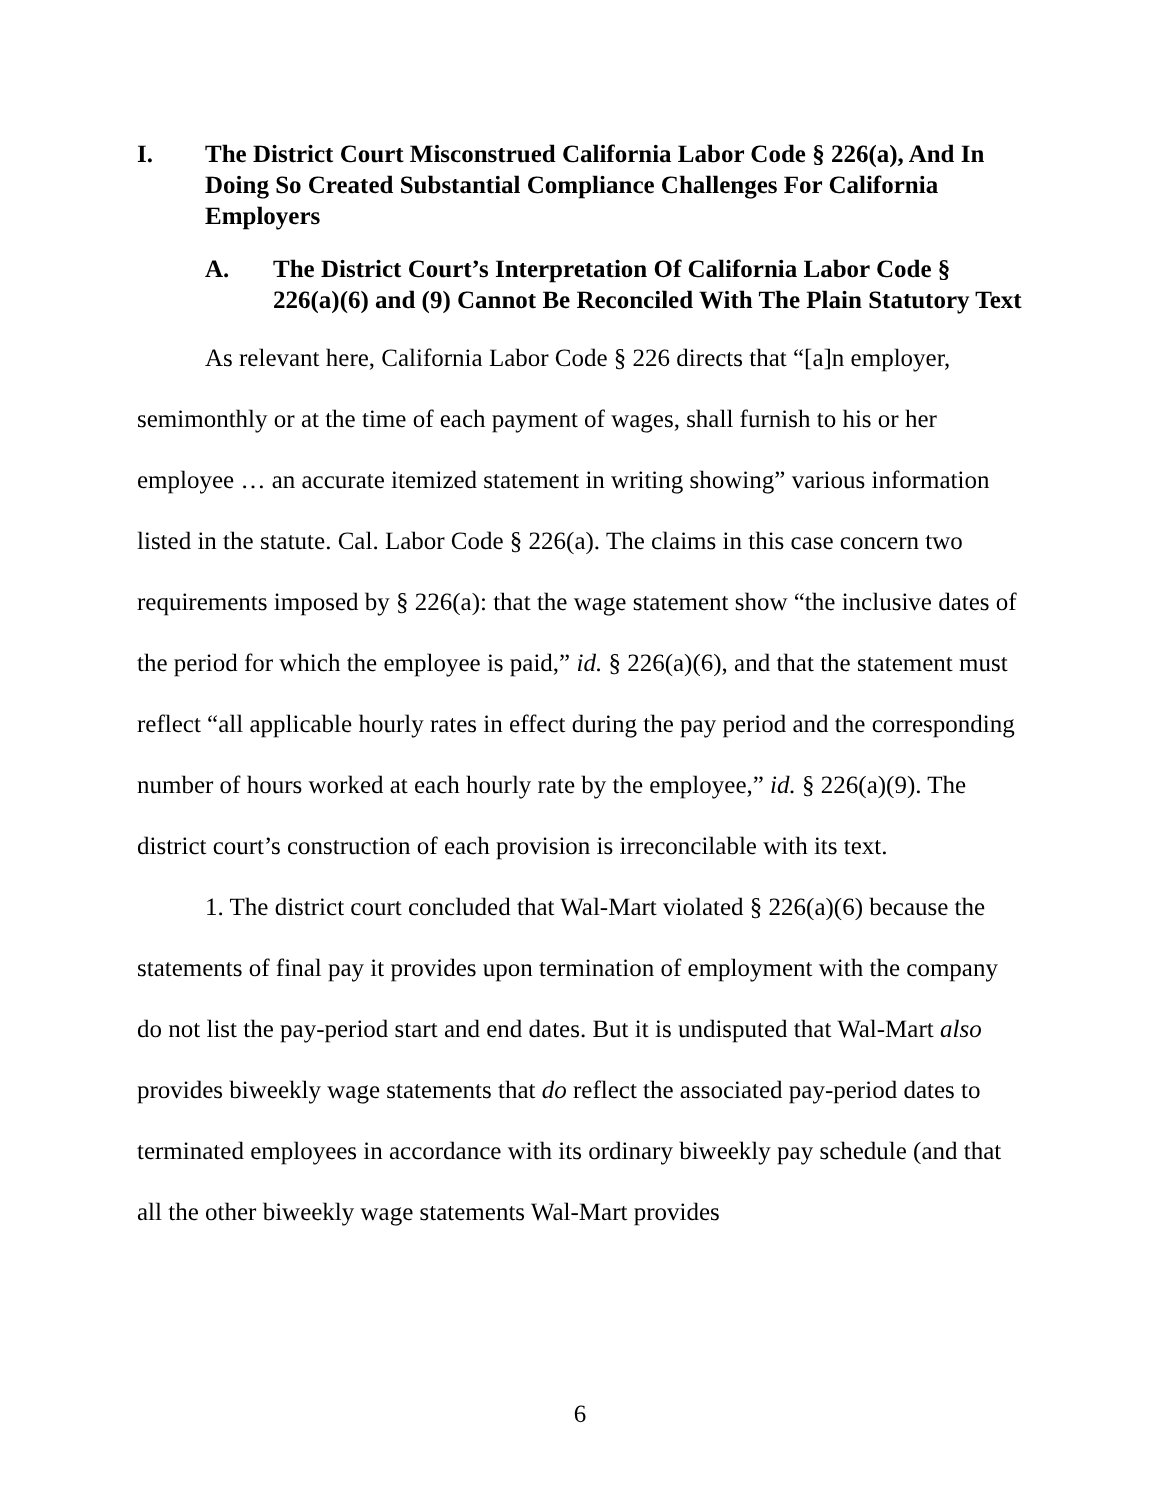I. The District Court Misconstrued California Labor Code § 226(a), And In Doing So Created Substantial Compliance Challenges For California Employers
A. The District Court’s Interpretation Of California Labor Code § 226(a)(6) and (9) Cannot Be Reconciled With The Plain Statutory Text
As relevant here, California Labor Code § 226 directs that “[a]n employer, semimonthly or at the time of each payment of wages, shall furnish to his or her employee … an accurate itemized statement in writing showing” various information listed in the statute. Cal. Labor Code § 226(a). The claims in this case concern two requirements imposed by § 226(a): that the wage statement show “the inclusive dates of the period for which the employee is paid,” id. § 226(a)(6), and that the statement must reflect “all applicable hourly rates in effect during the pay period and the corresponding number of hours worked at each hourly rate by the employee,” id. § 226(a)(9). The district court’s construction of each provision is irreconcilable with its text.
1. The district court concluded that Wal-Mart violated § 226(a)(6) because the statements of final pay it provides upon termination of employment with the company do not list the pay-period start and end dates. But it is undisputed that Wal-Mart also provides biweekly wage statements that do reflect the associated pay-period dates to terminated employees in accordance with its ordinary biweekly pay schedule (and that all the other biweekly wage statements Wal-Mart provides
6